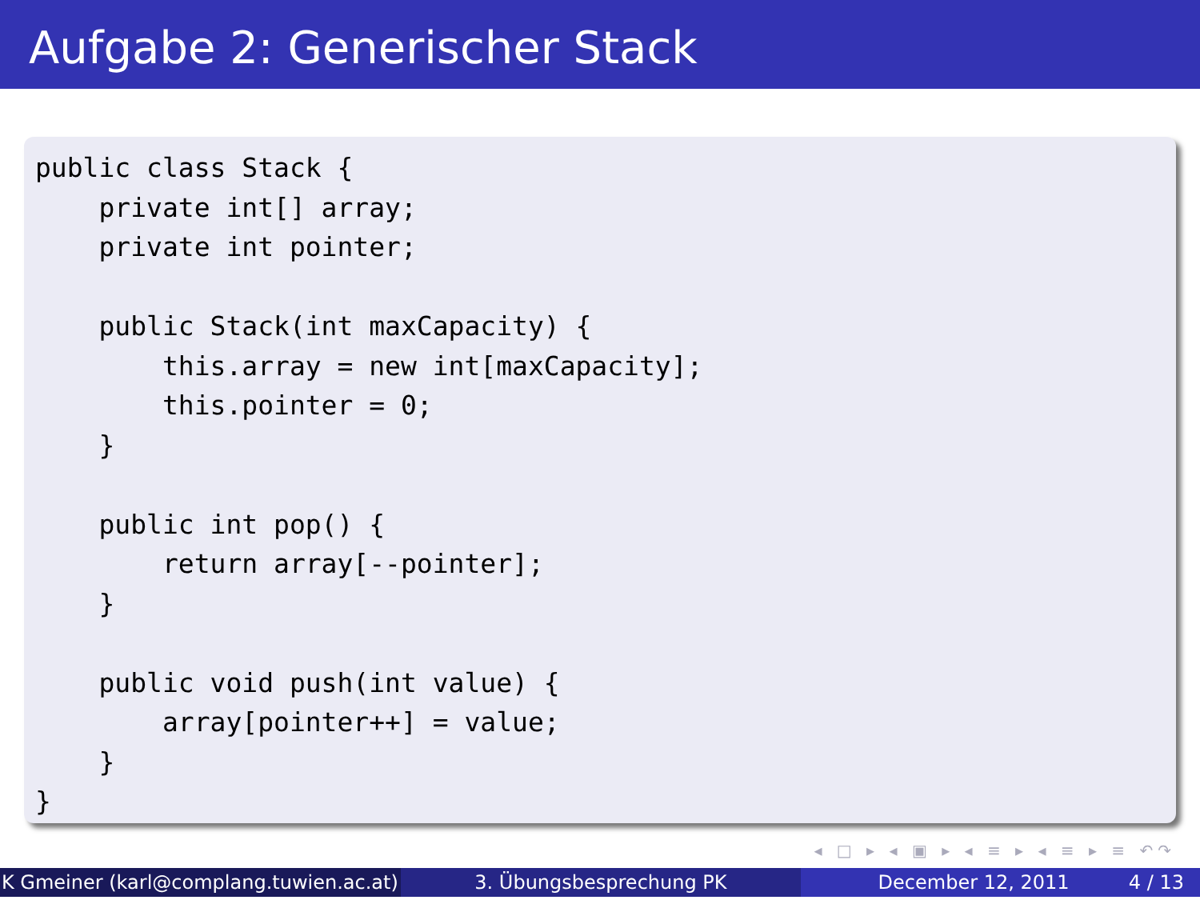Aufgabe 2: Generischer Stack
public class Stack {
    private int[] array;
    private int pointer;

    public Stack(int maxCapacity) {
        this.array = new int[maxCapacity];
        this.pointer = 0;
    }

    public int pop() {
        return array[--pointer];
    }

    public void push(int value) {
        array[pointer++] = value;
    }
}
◂ □ ▸ ◂ ▣ ▸ ◂ ≡ ▸ ◂ ≡ ▸ ≡ ↶↷
K Gmeiner (karl@complang.tuwien.ac.at)
3. Übungsbesprechung PK December 12, 2011 4 / 13